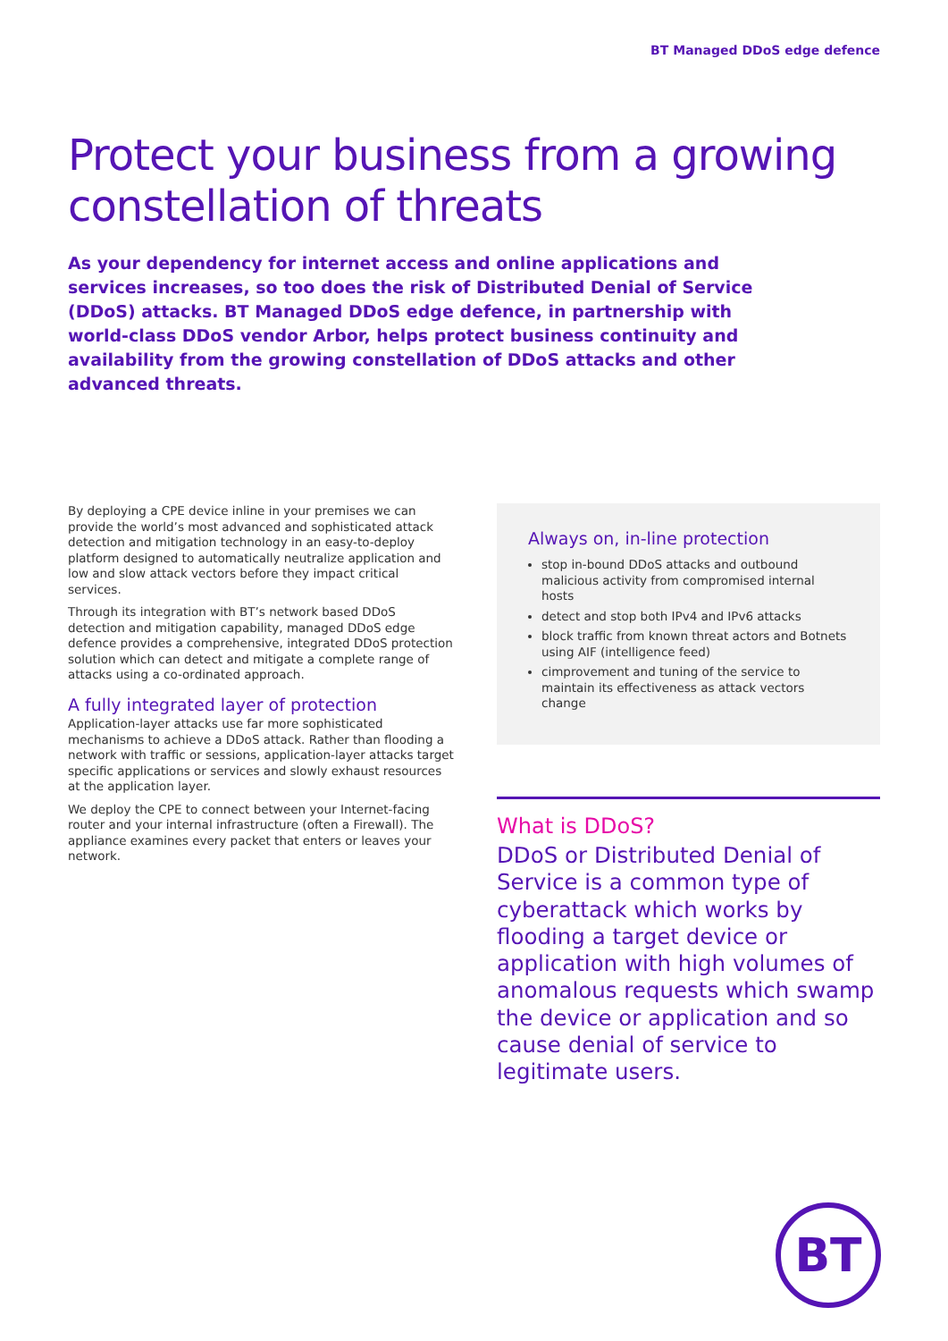BT Managed DDoS edge defence
Protect your business from a growing constellation of threats
As your dependency for internet access and online applications and services increases, so too does the risk of Distributed Denial of Service (DDoS) attacks. BT Managed DDoS edge defence, in partnership with world-class DDoS vendor Arbor, helps protect business continuity and availability from the growing constellation of DDoS attacks and other advanced threats.
By deploying a CPE device inline in your premises we can provide the world’s most advanced and sophisticated attack detection and mitigation technology in an easy-to-deploy platform designed to automatically neutralize application and low and slow attack vectors before they impact critical services.
Through its integration with BT’s network based DDoS detection and mitigation capability, managed DDoS edge defence provides a comprehensive, integrated DDoS protection solution which can detect and mitigate a complete range of attacks using a co-ordinated approach.
A fully integrated layer of protection
Application-layer attacks use far more sophisticated mechanisms to achieve a DDoS attack. Rather than flooding a network with traffic or sessions, application-layer attacks target specific applications or services and slowly exhaust resources at the application layer.
We deploy the CPE to connect between your Internet-facing router and your internal infrastructure (often a Firewall). The appliance examines every packet that enters or leaves your network.
Always on, in-line protection
stop in-bound DDoS attacks and outbound malicious activity from compromised internal hosts
detect and stop both IPv4 and IPv6 attacks
block traffic from known threat actors and Botnets using AIF (intelligence feed)
cimprovement and tuning of the service to maintain its effectiveness as attack vectors change
What is DDoS?
DDoS or Distributed Denial of Service is a common type of cyberattack which works by flooding a target device or application with high volumes of anomalous requests which swamp the device or application and so cause denial of service to legitimate users.
BT